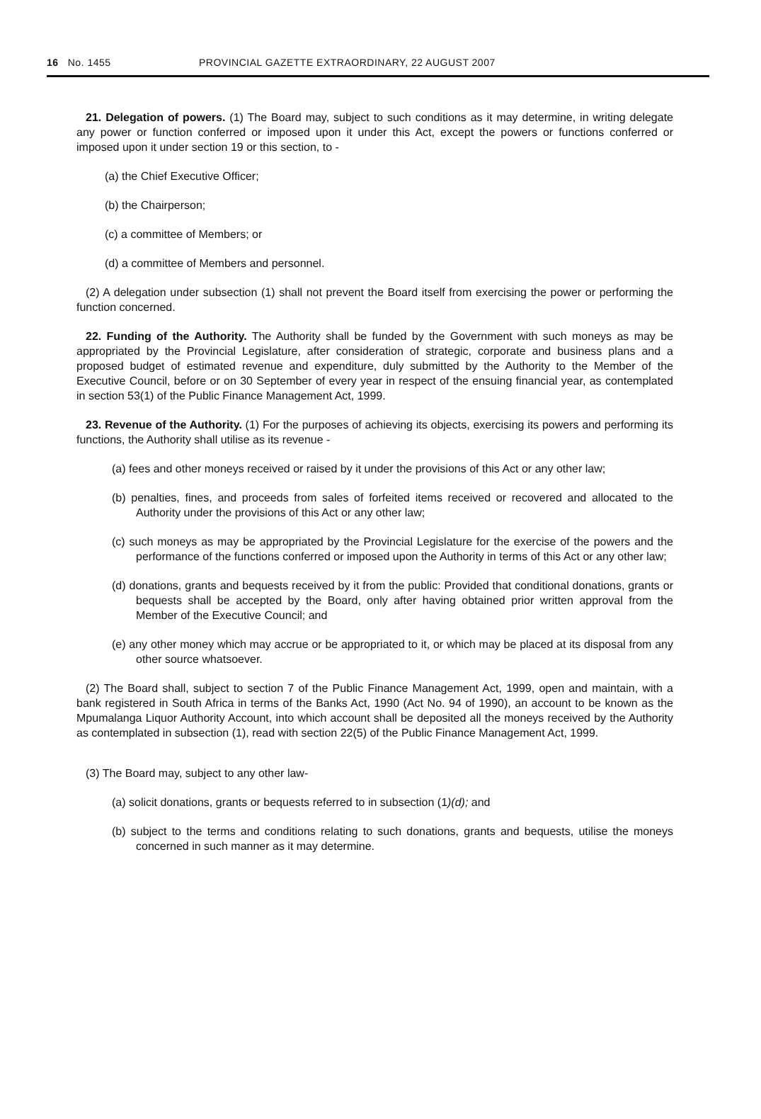16 No. 1455 PROVINCIAL GAZETTE EXTRAORDINARY, 22 AUGUST 2007
21. Delegation of powers. (1) The Board may, subject to such conditions as it may determine, in writing delegate any power or function conferred or imposed upon it under this Act, except the powers or functions conferred or imposed upon it under section 19 or this section, to -
(a) the Chief Executive Officer;
(b) the Chairperson;
(c) a committee of Members; or
(d) a committee of Members and personnel.
(2) A delegation under subsection (1) shall not prevent the Board itself from exercising the power or performing the function concerned.
22. Funding of the Authority. The Authority shall be funded by the Government with such moneys as may be appropriated by the Provincial Legislature, after consideration of strategic, corporate and business plans and a proposed budget of estimated revenue and expenditure, duly submitted by the Authority to the Member of the Executive Council, before or on 30 September of every year in respect of the ensuing financial year, as contemplated in section 53(1) of the Public Finance Management Act, 1999.
23. Revenue of the Authority. (1) For the purposes of achieving its objects, exercising its powers and performing its functions, the Authority shall utilise as its revenue -
(a) fees and other moneys received or raised by it under the provisions of this Act or any other law;
(b) penalties, fines, and proceeds from sales of forfeited items received or recovered and allocated to the Authority under the provisions of this Act or any other law;
(c) such moneys as may be appropriated by the Provincial Legislature for the exercise of the powers and the performance of the functions conferred or imposed upon the Authority in terms of this Act or any other law;
(d) donations, grants and bequests received by it from the public: Provided that conditional donations, grants or bequests shall be accepted by the Board, only after having obtained prior written approval from the Member of the Executive Council; and
(e) any other money which may accrue or be appropriated to it, or which may be placed at its disposal from any other source whatsoever.
(2) The Board shall, subject to section 7 of the Public Finance Management Act, 1999, open and maintain, with a bank registered in South Africa in terms of the Banks Act, 1990 (Act No. 94 of 1990), an account to be known as the Mpumalanga Liquor Authority Account, into which account shall be deposited all the moneys received by the Authority as contemplated in subsection (1), read with section 22(5) of the Public Finance Management Act, 1999.
(3) The Board may, subject to any other law-
(a) solicit donations, grants or bequests referred to in subsection (1)(d); and
(b) subject to the terms and conditions relating to such donations, grants and bequests, utilise the moneys concerned in such manner as it may determine.